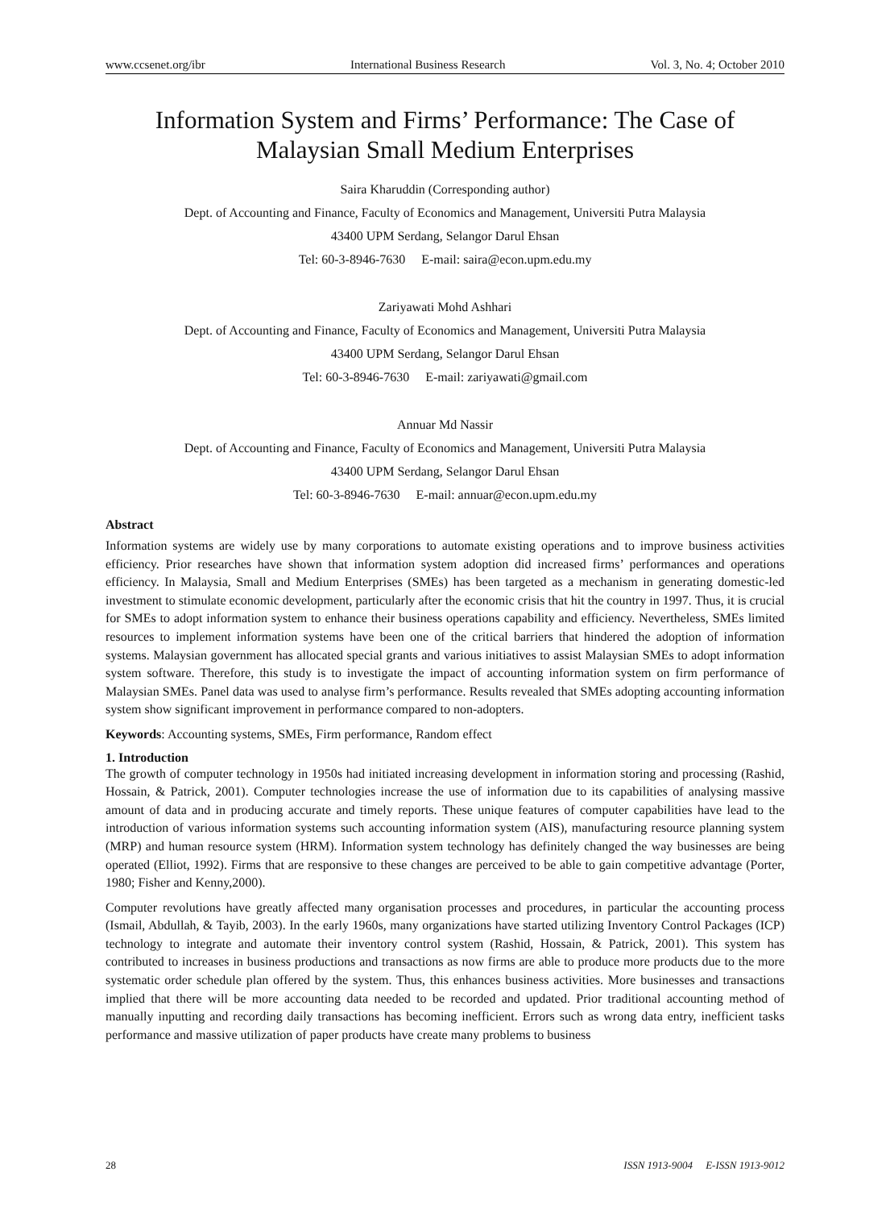www.ccsenet.org/ibr International Business Research Vol. 3, No. 4; October 2010
Information System and Firms’ Performance: The Case of Malaysian Small Medium Enterprises
Saira Kharuddin (Corresponding author)
Dept. of Accounting and Finance, Faculty of Economics and Management, Universiti Putra Malaysia
43400 UPM Serdang, Selangor Darul Ehsan
Tel: 60-3-8946-7630 E-mail: saira@econ.upm.edu.my
Zariyawati Mohd Ashhari
Dept. of Accounting and Finance, Faculty of Economics and Management, Universiti Putra Malaysia
43400 UPM Serdang, Selangor Darul Ehsan
Tel: 60-3-8946-7630 E-mail: zariyawati@gmail.com
Annuar Md Nassir
Dept. of Accounting and Finance, Faculty of Economics and Management, Universiti Putra Malaysia
43400 UPM Serdang, Selangor Darul Ehsan
Tel: 60-3-8946-7630 E-mail: annuar@econ.upm.edu.my
Abstract
Information systems are widely use by many corporations to automate existing operations and to improve business activities efficiency. Prior researches have shown that information system adoption did increased firms’ performances and operations efficiency. In Malaysia, Small and Medium Enterprises (SMEs) has been targeted as a mechanism in generating domestic-led investment to stimulate economic development, particularly after the economic crisis that hit the country in 1997. Thus, it is crucial for SMEs to adopt information system to enhance their business operations capability and efficiency. Nevertheless, SMEs limited resources to implement information systems have been one of the critical barriers that hindered the adoption of information systems. Malaysian government has allocated special grants and various initiatives to assist Malaysian SMEs to adopt information system software. Therefore, this study is to investigate the impact of accounting information system on firm performance of Malaysian SMEs. Panel data was used to analyse firm’s performance. Results revealed that SMEs adopting accounting information system show significant improvement in performance compared to non-adopters.
Keywords: Accounting systems, SMEs, Firm performance, Random effect
1. Introduction
The growth of computer technology in 1950s had initiated increasing development in information storing and processing (Rashid, Hossain, & Patrick, 2001). Computer technologies increase the use of information due to its capabilities of analysing massive amount of data and in producing accurate and timely reports. These unique features of computer capabilities have lead to the introduction of various information systems such accounting information system (AIS), manufacturing resource planning system (MRP) and human resource system (HRM). Information system technology has definitely changed the way businesses are being operated (Elliot, 1992). Firms that are responsive to these changes are perceived to be able to gain competitive advantage (Porter, 1980; Fisher and Kenny,2000).
Computer revolutions have greatly affected many organisation processes and procedures, in particular the accounting process (Ismail, Abdullah, & Tayib, 2003). In the early 1960s, many organizations have started utilizing Inventory Control Packages (ICP) technology to integrate and automate their inventory control system (Rashid, Hossain, & Patrick, 2001). This system has contributed to increases in business productions and transactions as now firms are able to produce more products due to the more systematic order schedule plan offered by the system. Thus, this enhances business activities. More businesses and transactions implied that there will be more accounting data needed to be recorded and updated. Prior traditional accounting method of manually inputting and recording daily transactions has becoming inefficient. Errors such as wrong data entry, inefficient tasks performance and massive utilization of paper products have create many problems to business
28 ISSN 1913-9004 E-ISSN 1913-9012